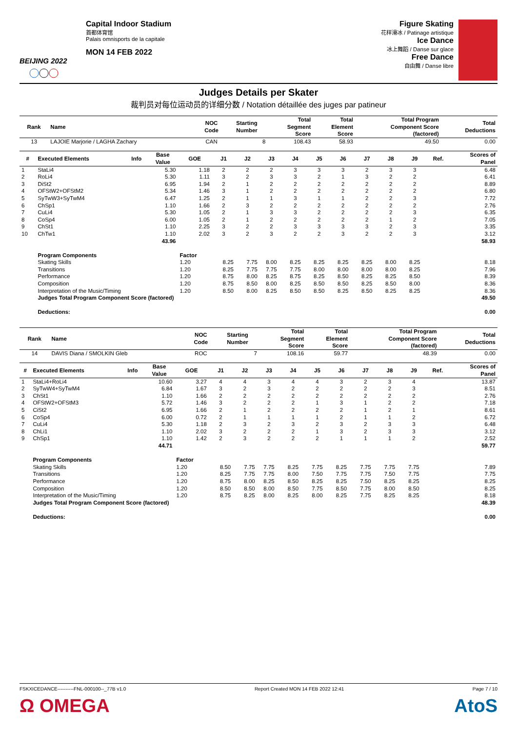BEIJING 2022
Capital Indoor Stadium
首都体育馆
Palais omnisports de la capitale
MON 14 FEB 2022
Figure Skating
花样滑冰 / Patinage artistique
Ice Dance
冰上舞蹈 / Danse sur glace
Free Dance
自由舞 / Danse libre
Judges Details per Skater
裁判员对每位运动员的详细分数 / Notation détaillée des juges par patineur
| Rank | Name | NOC Code | Starting Number | Total Segment Score | Total Element Score | Total Program Component Score (factored) | Total Deductions |
| --- | --- | --- | --- | --- | --- | --- | --- |
| 13 | LAJOIE Marjorie / LAGHA Zachary | CAN | 8 | 108.43 | 58.93 | 49.50 | 0.00 |
| # | Executed Elements | Info | Base Value | GOE | J1 | J2 | J3 | J4 | J5 | J6 | J7 | J8 | J9 | Ref. | Scores of Panel |
| --- | --- | --- | --- | --- | --- | --- | --- | --- | --- | --- | --- | --- | --- | --- | --- |
| 1 | StaLi4 | | 5.30 | 1.18 | 2 | 2 | 2 | 3 | 3 | 3 | 2 | 3 | 3 | | 6.48 |
| 2 | RoLi4 | | 5.30 | 1.11 | 3 | 2 | 3 | 3 | 2 | 1 | 3 | 2 | 2 | | 6.41 |
| 3 | DiSt2 | | 6.95 | 1.94 | 2 | 1 | 2 | 2 | 2 | 2 | 2 | 2 | 2 | | 8.89 |
| 4 | OFStW2+OFStM2 | | 5.34 | 1.46 | 3 | 1 | 2 | 2 | 2 | 2 | 2 | 2 | 2 | | 6.80 |
| 5 | SyTwW3+SyTwM4 | | 6.47 | 1.25 | 2 | 1 | 1 | 3 | 1 | 1 | 2 | 2 | 3 | | 7.72 |
| 6 | ChSp1 | | 1.10 | 1.66 | 2 | 3 | 2 | 2 | 2 | 2 | 2 | 2 | 2 | | 2.76 |
| 7 | CuLi4 | | 5.30 | 1.05 | 2 | 1 | 3 | 3 | 2 | 2 | 2 | 2 | 3 | | 6.35 |
| 8 | CoSp4 | | 6.00 | 1.05 | 2 | 1 | 2 | 2 | 2 | 2 | 2 | 1 | 2 | | 7.05 |
| 9 | ChSt1 | | 1.10 | 2.25 | 3 | 2 | 2 | 3 | 3 | 3 | 3 | 2 | 3 | | 3.35 |
| 10 | ChTw1 | | 1.10 | 2.02 | 3 | 2 | 3 | 2 | 2 | 3 | 2 | 2 | 3 | | 3.12 |
| | | | 43.96 | | | | | | | | | | | | 58.93 |
| | Program Components | | | Factor | | | | | | | | | | | |
| | Skating Skills | | | 1.20 | 8.25 | 7.75 | 8.00 | 8.25 | 8.25 | 8.25 | 8.25 | 8.00 | 8.25 | | 8.18 |
| | Transitions | | | 1.20 | 8.25 | 7.75 | 7.75 | 7.75 | 8.00 | 8.00 | 8.00 | 8.00 | 8.25 | | 7.96 |
| | Performance | | | 1.20 | 8.75 | 8.00 | 8.25 | 8.75 | 8.25 | 8.50 | 8.25 | 8.25 | 8.50 | | 8.39 |
| | Composition | | | 1.20 | 8.75 | 8.50 | 8.00 | 8.25 | 8.50 | 8.50 | 8.25 | 8.50 | 8.00 | | 8.36 |
| | Interpretation of the Music/Timing | | | 1.20 | 8.50 | 8.00 | 8.25 | 8.50 | 8.50 | 8.25 | 8.50 | 8.25 | 8.25 | | 8.36 |
| | Judges Total Program Component Score (factored) | | | | | | | | | | | | | | 49.50 |
| | Deductions: | | | | | | | | | | | | | | 0.00 |
| Rank | Name | NOC Code | Starting Number | Total Segment Score | Total Element Score | Total Program Component Score (factored) | Total Deductions |
| --- | --- | --- | --- | --- | --- | --- | --- |
| 14 | DAVIS Diana / SMOLKIN Gleb | ROC | 7 | 108.16 | 59.77 | 48.39 | 0.00 |
| # | Executed Elements | Info | Base Value | GOE | J1 | J2 | J3 | J4 | J5 | J6 | J7 | J8 | J9 | Ref. | Scores of Panel |
| --- | --- | --- | --- | --- | --- | --- | --- | --- | --- | --- | --- | --- | --- | --- | --- |
| 1 | StaLi4+RoLi4 | | 10.60 | 3.27 | 4 | 4 | 3 | 4 | 4 | 3 | 2 | 3 | 4 | | 13.87 |
| 2 | SyTwW4+SyTwM4 | | 6.84 | 1.67 | 3 | 2 | 3 | 2 | 2 | 2 | 2 | 2 | 3 | | 8.51 |
| 3 | ChSt1 | | 1.10 | 1.66 | 2 | 2 | 2 | 2 | 2 | 2 | 2 | 2 | 2 | | 2.76 |
| 4 | OFStW2+OFStM3 | | 5.72 | 1.46 | 3 | 2 | 2 | 2 | 1 | 3 | 1 | 2 | 2 | | 7.18 |
| 5 | CiSt2 | | 6.95 | 1.66 | 2 | 1 | 2 | 2 | 2 | 2 | 1 | 2 | 1 | | 8.61 |
| 6 | CoSp4 | | 6.00 | 0.72 | 2 | 1 | 1 | 1 | 1 | 2 | 1 | 1 | 2 | | 6.72 |
| 7 | CuLi4 | | 5.30 | 1.18 | 2 | 3 | 2 | 3 | 2 | 3 | 2 | 3 | 3 | | 6.48 |
| 8 | ChLi1 | | 1.10 | 2.02 | 3 | 2 | 2 | 2 | 1 | 3 | 2 | 3 | 3 | | 3.12 |
| 9 | ChSp1 | | 1.10 | 1.42 | 2 | 3 | 2 | 2 | 2 | 1 | 1 | 1 | 2 | | 2.52 |
| | | | 44.71 | | | | | | | | | | | | 59.77 |
| | Program Components | | | Factor | | | | | | | | | | | |
| | Skating Skills | | | 1.20 | 8.50 | 7.75 | 7.75 | 8.25 | 7.75 | 8.25 | 7.75 | 7.75 | 7.75 | | 7.89 |
| | Transitions | | | 1.20 | 8.25 | 7.75 | 7.75 | 8.00 | 7.50 | 7.75 | 7.75 | 7.50 | 7.75 | | 7.75 |
| | Performance | | | 1.20 | 8.75 | 8.00 | 8.25 | 8.50 | 8.25 | 8.25 | 7.50 | 8.25 | 8.25 | | 8.25 |
| | Composition | | | 1.20 | 8.50 | 8.50 | 8.00 | 8.50 | 7.75 | 8.50 | 7.75 | 8.00 | 8.50 | | 8.25 |
| | Interpretation of the Music/Timing | | | 1.20 | 8.75 | 8.25 | 8.00 | 8.25 | 8.00 | 8.25 | 7.75 | 8.25 | 8.25 | | 8.18 |
| | Judges Total Program Component Score (factored) | | | | | | | | | | | | | | 48.39 |
| | Deductions: | | | | | | | | | | | | | | 0.00 |
FSKXICEDANCE----------FNL-000100--_77B v1.0 Report Created MON 14 FEB 2022 12:41 Page 7 / 10
Ω OMEGA AtoS